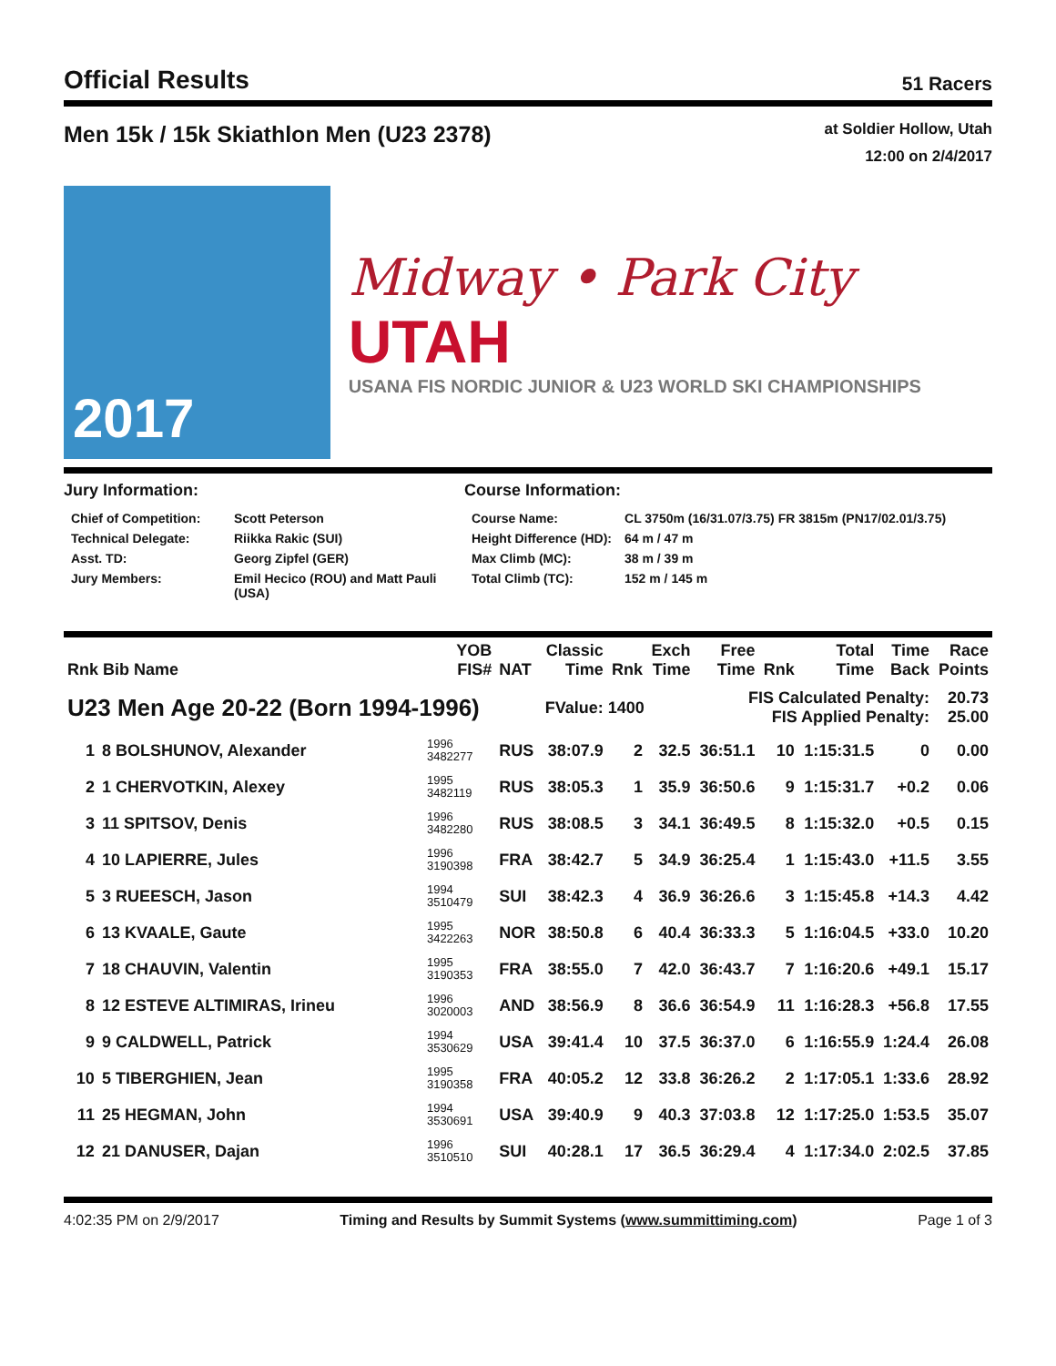Official Results 51 Racers
Men 15k / 15k Skiathlon Men (U23 2378)
at Soldier Hollow, Utah
12:00 on 2/4/2017
2017
Midway • Park City UTAH
USANA FIS NORDIC JUNIOR & U23 WORLD SKI CHAMPIONSHIPS
Jury Information:
| Chief of Competition: | Scott Peterson |
| Technical Delegate: | Riikka Rakic (SUI) |
| Asst. TD: | Georg Zipfel (GER) |
| Jury Members: | Emil Hecico (ROU) and Matt Pauli (USA) |
Course Information:
| Course Name: | CL 3750m (16/31.07/3.75) FR 3815m (PN17/02.01/3.75) |
| Height Difference (HD): | 64 m / 47 m |
| Max Climb (MC): | 38 m / 39 m |
| Total Climb (TC): | 152 m / 145 m |
| Rnk Bib Name | | YOB FIS# | NAT | Classic Time | Rnk | Exch Time | Free Time | Rnk | Total Time | Time Back | Race Points |
| --- | --- | --- | --- | --- | --- | --- | --- | --- | --- | --- | --- |
| U23 Men Age 20-22 (Born 1994-1996) | | | FValue: 1400 | | | | FIS Calculated Penalty: FIS Applied Penalty: | | | | 20.73 25.00 |
| 1 | 8 BOLSHUNOV, Alexander | 1996 3482277 | RUS | 38:07.9 | 2 | 32.5 | 36:51.1 | 10 | 1:15:31.5 | 0 | 0.00 |
| 2 | 1 CHERVOTKIN, Alexey | 1995 3482119 | RUS | 38:05.3 | 1 | 35.9 | 36:50.6 | 9 | 1:15:31.7 | +0.2 | 0.06 |
| 3 | 11 SPITSOV, Denis | 1996 3482280 | RUS | 38:08.5 | 3 | 34.1 | 36:49.5 | 8 | 1:15:32.0 | +0.5 | 0.15 |
| 4 | 10 LAPIERRE, Jules | 1996 3190398 | FRA | 38:42.7 | 5 | 34.9 | 36:25.4 | 1 | 1:15:43.0 | +11.5 | 3.55 |
| 5 | 3 RUEESCH, Jason | 1994 3510479 | SUI | 38:42.3 | 4 | 36.9 | 36:26.6 | 3 | 1:15:45.8 | +14.3 | 4.42 |
| 6 | 13 KVAALE, Gaute | 1995 3422263 | NOR | 38:50.8 | 6 | 40.4 | 36:33.3 | 5 | 1:16:04.5 | +33.0 | 10.20 |
| 7 | 18 CHAUVIN, Valentin | 1995 3190353 | FRA | 38:55.0 | 7 | 42.0 | 36:43.7 | 7 | 1:16:20.6 | +49.1 | 15.17 |
| 8 | 12 ESTEVE ALTIMIRAS, Irineu | 1996 3020003 | AND | 38:56.9 | 8 | 36.6 | 36:54.9 | 11 | 1:16:28.3 | +56.8 | 17.55 |
| 9 | 9 CALDWELL, Patrick | 1994 3530629 | USA | 39:41.4 | 10 | 37.5 | 36:37.0 | 6 | 1:16:55.9 | 1:24.4 | 26.08 |
| 10 | 5 TIBERGHIEN, Jean | 1995 3190358 | FRA | 40:05.2 | 12 | 33.8 | 36:26.2 | 2 | 1:17:05.1 | 1:33.6 | 28.92 |
| 11 | 25 HEGMAN, John | 1994 3530691 | USA | 39:40.9 | 9 | 40.3 | 37:03.8 | 12 | 1:17:25.0 | 1:53.5 | 35.07 |
| 12 | 21 DANUSER, Dajan | 1996 3510510 | SUI | 40:28.1 | 17 | 36.5 | 36:29.4 | 4 | 1:17:34.0 | 2:02.5 | 37.85 |
4:02:35 PM on 2/9/2017 Timing and Results by Summit Systems (www.summittiming.com) Page 1 of 3